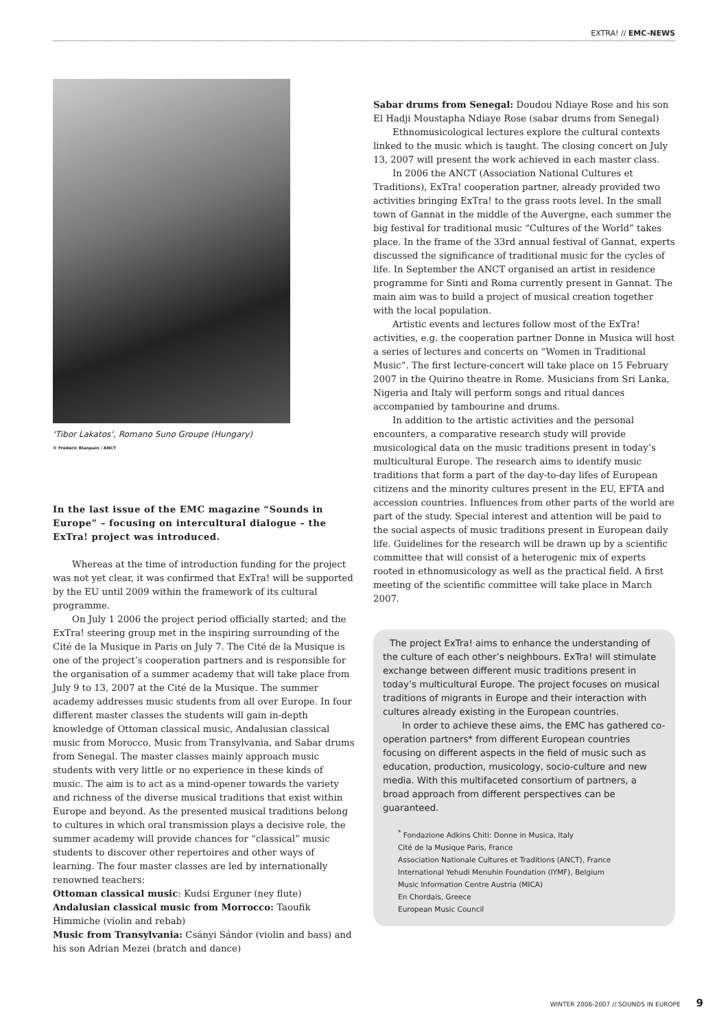EXTRA! // EMC-NEWS
‘Tibor Lakatos‘, Romano Suno Groupe (Hungary)
© Frédéric Blanpain / ANCT
In the last issue of the EMC magazine “Sounds in Europe” – focusing on intercultural dialogue – the ExTra! project was introduced.
Whereas at the time of introduction funding for the project was not yet clear, it was confirmed that ExTra! will be supported by the EU until 2009 within the framework of its cultural programme.
On July 1 2006 the project period officially started; and the ExTra! steering group met in the inspiring surrounding of the Cité de la Musique in Paris on July 7. The Cité de la Musique is one of the project’s cooperation partners and is responsible for the organisation of a summer academy that will take place from July 9 to 13, 2007 at the Cité de la Musique. The summer academy addresses music students from all over Europe. In four different master classes the students will gain in-depth knowledge of Ottoman classical music, Andalusian classical music from Morocco, Music from Transylvania, and Sabar drums from Senegal. The master classes mainly approach music students with very little or no experience in these kinds of music. The aim is to act as a mind-opener towards the variety and richness of the diverse musical traditions that exist within Europe and beyond. As the presented musical traditions belong to cultures in which oral transmission plays a decisive role, the summer academy will provide chances for “classical” music students to discover other repertoires and other ways of learning. The four master classes are led by internationally renowned teachers:
Ottoman classical music: Kudsi Erguner (ney flute)
Andalusian classical music from Morrocco: Taoufik Himmiche (violin and rebab)
Music from Transylvania: Csányi Sándor (violin and bass) and his son Adrian Mezei (bratch and dance)
Sabar drums from Senegal: Doudou Ndiaye Rose and his son El Hadji Moustapha Ndiaye Rose (sabar drums from Senegal)
Ethnomusicological lectures explore the cultural contexts linked to the music which is taught. The closing concert on July 13, 2007 will present the work achieved in each master class.
In 2006 the ANCT (Association National Cultures et Traditions), ExTra! cooperation partner, already provided two activities bringing ExTra! to the grass roots level. In the small town of Gannat in the middle of the Auvergne, each summer the big festival for traditional music “Cultures of the World” takes place. In the frame of the 33rd annual festival of Gannat, experts discussed the significance of traditional music for the cycles of life. In September the ANCT organised an artist in residence programme for Sinti and Roma currently present in Gannat. The main aim was to build a project of musical creation together with the local population.
Artistic events and lectures follow most of the ExTra! activities, e.g. the cooperation partner Donne in Musica will host a series of lectures and concerts on “Women in Traditional Music”. The first lecture-concert will take place on 15 February 2007 in the Quirino theatre in Rome. Musicians from Sri Lanka, Nigeria and Italy will perform songs and ritual dances accompanied by tambourine and drums.
In addition to the artistic activities and the personal encounters, a comparative research study will provide musicological data on the music traditions present in today’s multicultural Europe. The research aims to identify music traditions that form a part of the day-to-day lifes of European citizens and the minority cultures present in the EU, EFTA and accession countries. Influences from other parts of the world are part of the study. Special interest and attention will be paid to the social aspects of music traditions present in European daily life. Guidelines for the research will be drawn up by a scientific committee that will consist of a heterogenic mix of experts rooted in ethnomusicology as well as the practical field. A first meeting of the scientific committee will take place in March 2007.
The project ExTra! aims to enhance the understanding of the culture of each other’s neighbours. ExTra! will stimulate exchange between different music traditions present in today’s multicultural Europe. The project focuses on musical traditions of migrants in Europe and their interaction with cultures already existing in the European countries.
In order to achieve these aims, the EMC has gathered co-operation partners* from different European countries focusing on different aspects in the field of music such as education, production, musicology, socio-culture and new media. With this multifaceted consortium of partners, a broad approach from different perspectives can be guaranteed.
<sup>*</sup> Fondazione Adkins Chiti: Donne in Musica, Italy
Cité de la Musique Paris, France
Association Nationale Cultures et Traditions (ANCT), France
International Yehudi Menuhin Foundation (IYMF), Belgium
Music Information Centre Austria (MICA)
En Chordais, Greece
European Music Council
WINTER 2006-2007 // SOUNDS IN EUROPE 9